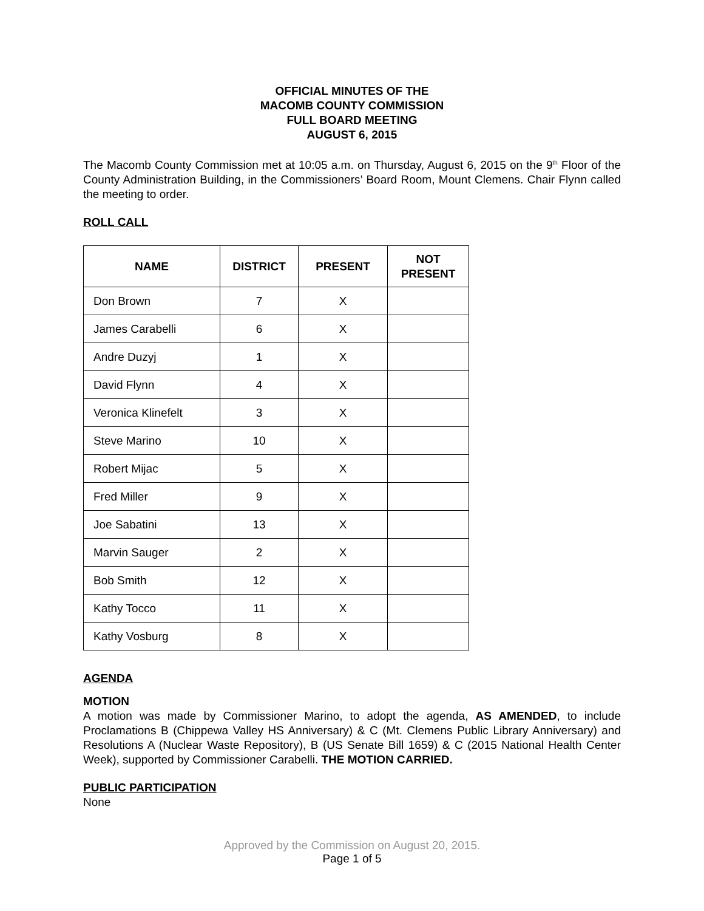OFFICIAL MINUTES OF THE
MACOMB COUNTY COMMISSION
FULL BOARD MEETING
AUGUST 6, 2015
The Macomb County Commission met at 10:05 a.m. on Thursday, August 6, 2015 on the 9<sup>th</sup> Floor of the County Administration Building, in the Commissioners’ Board Room, Mount Clemens. Chair Flynn called the meeting to order.
ROLL CALL
| NAME | DISTRICT | PRESENT | NOT PRESENT |
| --- | --- | --- | --- |
| Don Brown | 7 | X | |
| James Carabelli | 6 | X | |
| Andre Duzyj | 1 | X | |
| David Flynn | 4 | X | |
| Veronica Klinefelt | 3 | X | |
| Steve Marino | 10 | X | |
| Robert Mijac | 5 | X | |
| Fred Miller | 9 | X | |
| Joe Sabatini | 13 | X | |
| Marvin Sauger | 2 | X | |
| Bob Smith | 12 | X | |
| Kathy Tocco | 11 | X | |
| Kathy Vosburg | 8 | X | |
AGENDA
MOTION
A motion was made by Commissioner Marino, to adopt the agenda, AS AMENDED, to include Proclamations B (Chippewa Valley HS Anniversary) & C (Mt. Clemens Public Library Anniversary) and Resolutions A (Nuclear Waste Repository), B (US Senate Bill 1659) & C (2015 National Health Center Week), supported by Commissioner Carabelli. THE MOTION CARRIED.
PUBLIC PARTICIPATION
None
Approved by the Commission on August 20, 2015.
Page 1 of 5